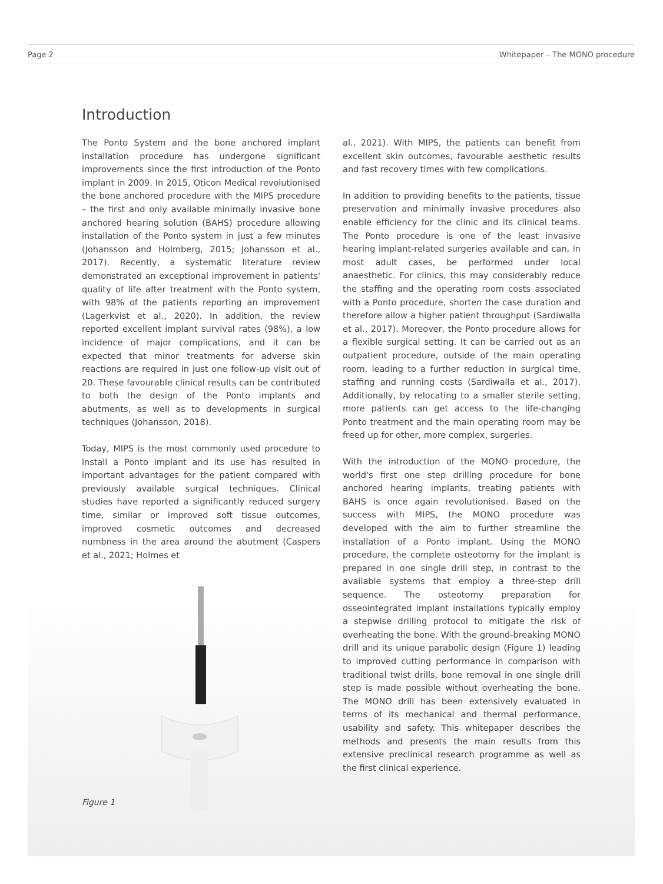Page 2 Whitepaper – The MONO procedure
Introduction
The Ponto System and the bone anchored implant installation procedure has undergone significant improvements since the first introduction of the Ponto implant in 2009. In 2015, Oticon Medical revolutionised the bone anchored procedure with the MIPS procedure – the first and only available minimally invasive bone anchored hearing solution (BAHS) procedure allowing installation of the Ponto system in just a few minutes (Johansson and Holmberg, 2015; Johansson et al., 2017). Recently, a systematic literature review demonstrated an exceptional improvement in patients' quality of life after treatment with the Ponto system, with 98% of the patients reporting an improvement (Lagerkvist et al., 2020). In addition, the review reported excellent implant survival rates (98%), a low incidence of major complications, and it can be expected that minor treatments for adverse skin reactions are required in just one follow-up visit out of 20. These favourable clinical results can be contributed to both the design of the Ponto implants and abutments, as well as to developments in surgical techniques (Johansson, 2018).
Today, MIPS is the most commonly used procedure to install a Ponto implant and its use has resulted in important advantages for the patient compared with previously available surgical techniques. Clinical studies have reported a significantly reduced surgery time, similar or improved soft tissue outcomes, improved cosmetic outcomes and decreased numbness in the area around the abutment (Caspers et al., 2021; Holmes et
Figure 1
al., 2021). With MIPS, the patients can benefit from excellent skin outcomes, favourable aesthetic results and fast recovery times with few complications.
In addition to providing benefits to the patients, tissue preservation and minimally invasive procedures also enable efficiency for the clinic and its clinical teams. The Ponto procedure is one of the least invasive hearing implant-related surgeries available and can, in most adult cases, be performed under local anaesthetic. For clinics, this may considerably reduce the staffing and the operating room costs associated with a Ponto procedure, shorten the case duration and therefore allow a higher patient throughput (Sardiwalla et al., 2017). Moreover, the Ponto procedure allows for a flexible surgical setting. It can be carried out as an outpatient procedure, outside of the main operating room, leading to a further reduction in surgical time, staffing and running costs (Sardiwalla et al., 2017). Additionally, by relocating to a smaller sterile setting, more patients can get access to the life-changing Ponto treatment and the main operating room may be freed up for other, more complex, surgeries.
With the introduction of the MONO procedure, the world's first one step drilling procedure for bone anchored hearing implants, treating patients with BAHS is once again revolutionised. Based on the success with MIPS, the MONO procedure was developed with the aim to further streamline the installation of a Ponto implant. Using the MONO procedure, the complete osteotomy for the implant is prepared in one single drill step, in contrast to the available systems that employ a three-step drill sequence. The osteotomy preparation for osseointegrated implant installations typically employ a stepwise drilling protocol to mitigate the risk of overheating the bone. With the ground-breaking MONO drill and its unique parabolic design (Figure 1) leading to improved cutting performance in comparison with traditional twist drills, bone removal in one single drill step is made possible without overheating the bone. The MONO drill has been extensively evaluated in terms of its mechanical and thermal performance, usability and safety. This whitepaper describes the methods and presents the main results from this extensive preclinical research programme as well as the first clinical experience.